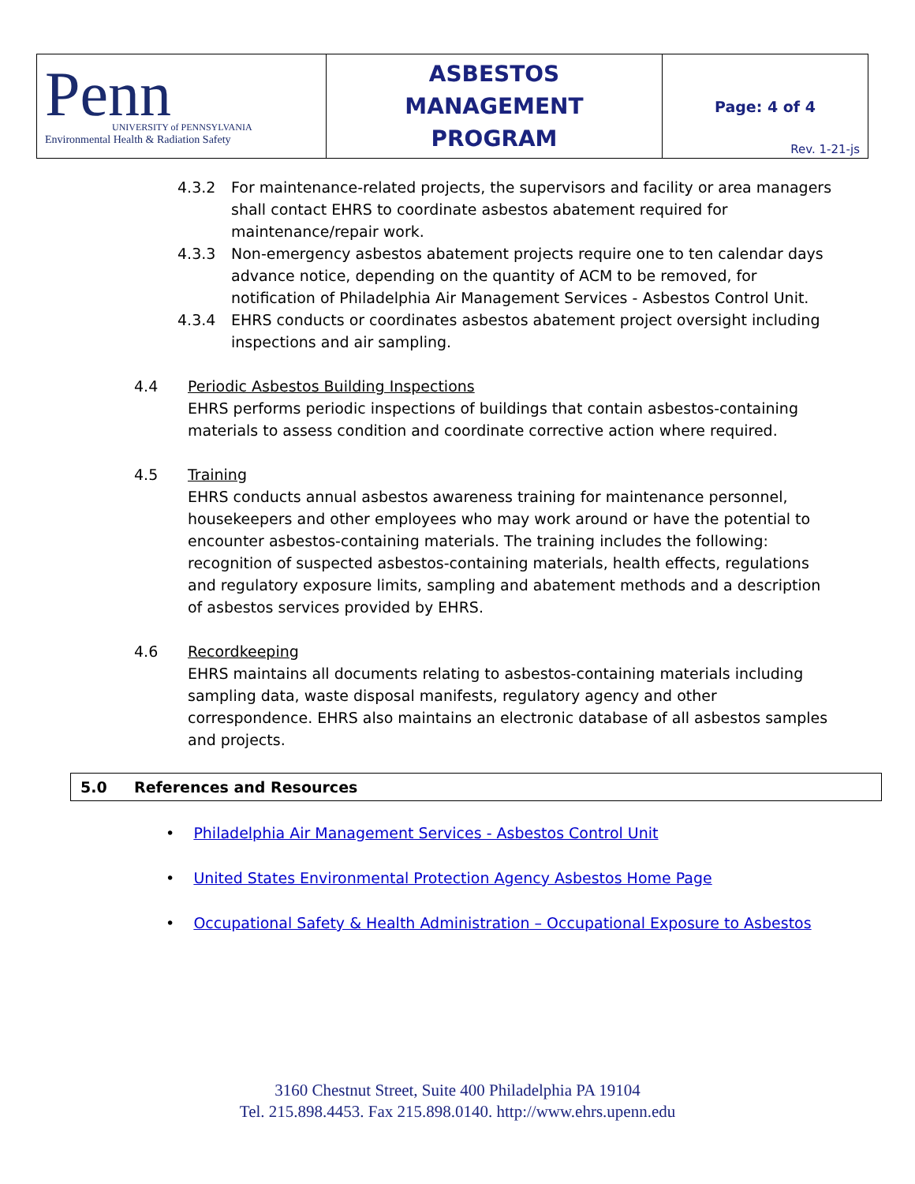| Penn UNIVERSITY of PENNSYLVANIA Environmental Health & Radiation Safety | ASBESTOS MANAGEMENT PROGRAM | Page: 4 of 4 Rev. 1-21-js |
4.3.2 For maintenance-related projects, the supervisors and facility or area managers shall contact EHRS to coordinate asbestos abatement required for maintenance/repair work.
4.3.3 Non-emergency asbestos abatement projects require one to ten calendar days advance notice, depending on the quantity of ACM to be removed, for notification of Philadelphia Air Management Services - Asbestos Control Unit.
4.3.4 EHRS conducts or coordinates asbestos abatement project oversight including inspections and air sampling.
4.4 Periodic Asbestos Building Inspections
EHRS performs periodic inspections of buildings that contain asbestos-containing materials to assess condition and coordinate corrective action where required.
4.5 Training
EHRS conducts annual asbestos awareness training for maintenance personnel, housekeepers and other employees who may work around or have the potential to encounter asbestos-containing materials. The training includes the following: recognition of suspected asbestos-containing materials, health effects, regulations and regulatory exposure limits, sampling and abatement methods and a description of asbestos services provided by EHRS.
4.6 Recordkeeping
EHRS maintains all documents relating to asbestos-containing materials including sampling data, waste disposal manifests, regulatory agency and other correspondence. EHRS also maintains an electronic database of all asbestos samples and projects.
5.0 References and Resources
• Philadelphia Air Management Services - Asbestos Control Unit
• United States Environmental Protection Agency Asbestos Home Page
• Occupational Safety & Health Administration – Occupational Exposure to Asbestos
3160 Chestnut Street, Suite 400 Philadelphia PA 19104
Tel. 215.898.4453. Fax 215.898.0140. http://www.ehrs.upenn.edu